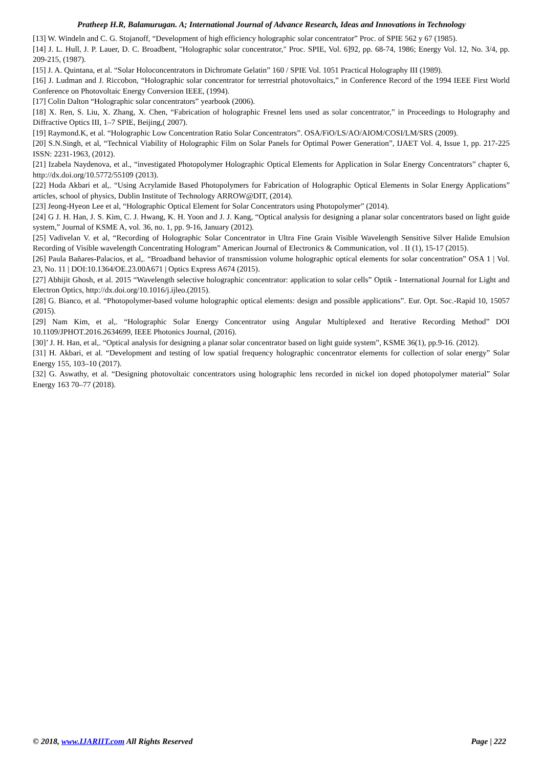Pratheep H.R, Balamurugan. A; International Journal of Advance Research, Ideas and Innovations in Technology
[13] W. Windeln and C. G. Stojanoff, “Development of high efficiency holographic solar concentrator” Proc. of SPIE 562 y 67 (1985).
[14] J. L. Hull, J. P. Lauer, D. C. Broadbent, "Holographic solar concentrator," Proc. SPIE, Vol. 6]92, pp. 68-74, 1986; Energy Vol. 12, No. 3/4, pp. 209-215, (1987).
[15] J. A. Quintana, et al. “Solar Holoconcentrators in Dichromate Gelatin” 160 / SPIE Vol. 1051 Practical Holography III (1989).
[16] J. Ludman and J. Riccobon, “Holographic solar concentrator for terrestrial photovoltaics,” in Conference Record of the 1994 IEEE First World Conference on Photovoltaic Energy Conversion IEEE, (1994).
[17] Colin Dalton “Holographic solar concentrators” yearbook (2006).
[18] X. Ren, S. Liu, X. Zhang, X. Chen, “Fabrication of holographic Fresnel lens used as solar concentrator,” in Proceedings to Holography and Diffractive Optics III, 1–7 SPIE, Beijing,( 2007).
[19] Raymond.K, et al. “Holographic Low Concentration Ratio Solar Concentrators”. OSA/FiO/LS/AO/AIOM/COSI/LM/SRS (2009).
[20] S.N.Singh, et al, “Technical Viability of Holographic Film on Solar Panels for Optimal Power Generation”, IJAET Vol. 4, Issue 1, pp. 217-225 ISSN: 2231-1963, (2012).
[21] Izabela Naydenova, et al., “investigated Photopolymer Holographic Optical Elements for Application in Solar Energy Concentrators” chapter 6, http://dx.doi.org/10.5772/55109 (2013).
[22] Hoda Akbari et al,. “Using Acrylamide Based Photopolymers for Fabrication of Holographic Optical Elements in Solar Energy Applications” articles, school of physics, Dublin Institute of Technology ARROW@DIT, (2014).
[23] Jeong-Hyeon Lee et al, “Holographic Optical Element for Solar Concentrators using Photopolymer” (2014).
[24] G J. H. Han, J. S. Kim, C. J. Hwang, K. H. Yoon and J. J. Kang, “Optical analysis for designing a planar solar concentrators based on light guide system,” Journal of KSME A, vol. 36, no. 1, pp. 9-16, January (2012).
[25] Vadivelan V. et al, “Recording of Holographic Solar Concentrator in Ultra Fine Grain Visible Wavelength Sensitive Silver Halide Emulsion Recording of Visible wavelength Concentrating Hologram” American Journal of Electronics & Communication, vol . II (1), 15-17 (2015).
[26] Paula Bañares-Palacios, et al,. “Broadband behavior of transmission volume holographic optical elements for solar concentration” OSA 1 | Vol. 23, No. 11 | DOI:10.1364/OE.23.00A671 | Optics Express A674 (2015).
[27] Abhijit Ghosh, et al. 2015 “Wavelength selective holographic concentrator: application to solar cells” Optik - International Journal for Light and Electron Optics, http://dx.doi.org/10.1016/j.ijleo.(2015).
[28] G. Bianco, et al. “Photopolymer-based volume holographic optical elements: design and possible applications”. Eur. Opt. Soc.-Rapid 10, 15057 (2015).
[29] Nam Kim, et al,. “Holographic Solar Energy Concentrator using Angular Multiplexed and Iterative Recording Method” DOI 10.1109/JPHOT.2016.2634699, IEEE Photonics Journal, (2016).
[30]’ J. H. Han, et al,. “Optical analysis for designing a planar solar concentrator based on light guide system”, KSME 36(1), pp.9-16. (2012).
[31] H. Akbari, et al. “Development and testing of low spatial frequency holographic concentrator elements for collection of solar energy” Solar Energy 155, 103–10 (2017).
[32] G. Aswathy, et al. “Designing photovoltaic concentrators using holographic lens recorded in nickel ion doped photopolymer material” Solar Energy 163 70–77 (2018).
© 2018, www.IJARIIT.com All Rights Reserved Page | 222